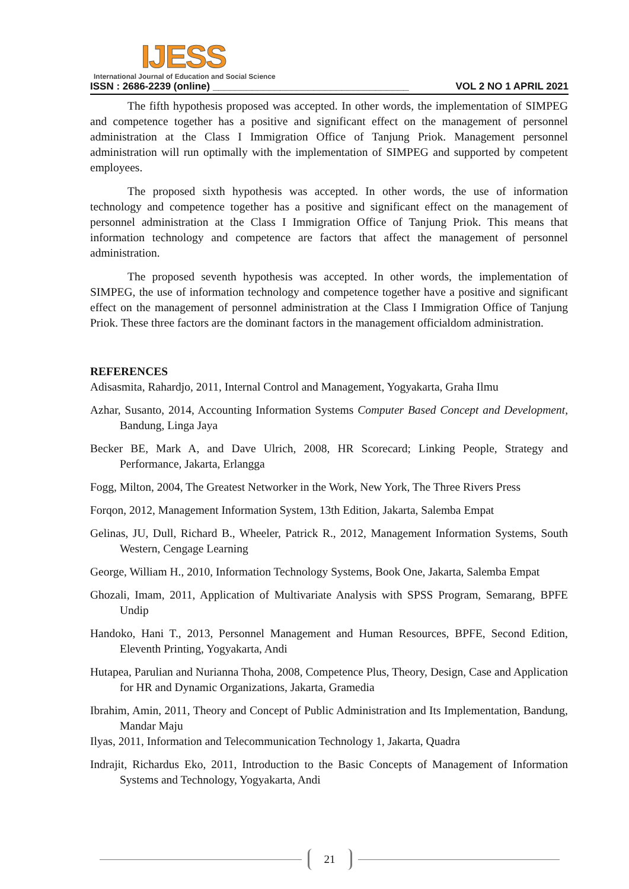IJESS
International Journal of Education and Social Science
ISSN : 2686-2239 (online) ___________________________________ VOL 2 NO 1 APRIL 2021
The fifth hypothesis proposed was accepted. In other words, the implementation of SIMPEG and competence together has a positive and significant effect on the management of personnel administration at the Class I Immigration Office of Tanjung Priok. Management personnel administration will run optimally with the implementation of SIMPEG and supported by competent employees.
The proposed sixth hypothesis was accepted. In other words, the use of information technology and competence together has a positive and significant effect on the management of personnel administration at the Class I Immigration Office of Tanjung Priok. This means that information technology and competence are factors that affect the management of personnel administration.
The proposed seventh hypothesis was accepted. In other words, the implementation of SIMPEG, the use of information technology and competence together have a positive and significant effect on the management of personnel administration at the Class I Immigration Office of Tanjung Priok. These three factors are the dominant factors in the management officialdom administration.
REFERENCES
Adisasmita, Rahardjo, 2011, Internal Control and Management, Yogyakarta, Graha Ilmu
Azhar, Susanto, 2014, Accounting Information Systems Computer Based Concept and Development, Bandung, Linga Jaya
Becker BE, Mark A, and Dave Ulrich, 2008, HR Scorecard; Linking People, Strategy and Performance, Jakarta, Erlangga
Fogg, Milton, 2004, The Greatest Networker in the Work, New York, The Three Rivers Press
Forqon, 2012, Management Information System, 13th Edition, Jakarta, Salemba Empat
Gelinas, JU, Dull, Richard B., Wheeler, Patrick R., 2012, Management Information Systems, South Western, Cengage Learning
George, William H., 2010, Information Technology Systems, Book One, Jakarta, Salemba Empat
Ghozali, Imam, 2011, Application of Multivariate Analysis with SPSS Program, Semarang, BPFE Undip
Handoko, Hani T., 2013, Personnel Management and Human Resources, BPFE, Second Edition, Eleventh Printing, Yogyakarta, Andi
Hutapea, Parulian and Nurianna Thoha, 2008, Competence Plus, Theory, Design, Case and Application for HR and Dynamic Organizations, Jakarta, Gramedia
Ibrahim, Amin, 2011, Theory and Concept of Public Administration and Its Implementation, Bandung, Mandar Maju
Ilyas, 2011, Information and Telecommunication Technology 1, Jakarta, Quadra
Indrajit, Richardus Eko, 2011, Introduction to the Basic Concepts of Management of Information Systems and Technology, Yogyakarta, Andi
21